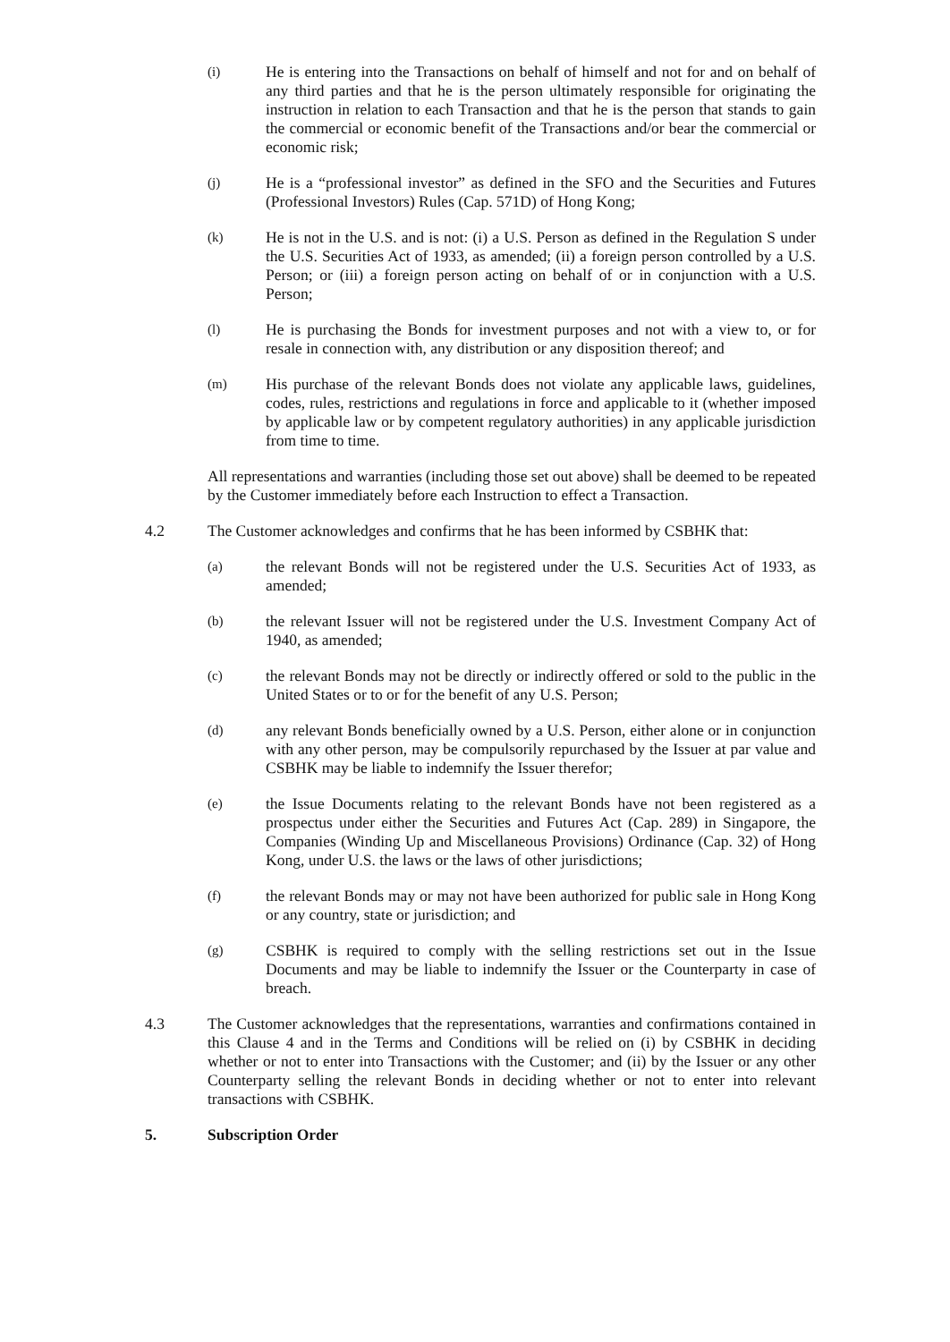(i)
He is entering into the Transactions on behalf of himself and not for and on behalf of any third parties and that he is the person ultimately responsible for originating the instruction in relation to each Transaction and that he is the person that stands to gain the commercial or economic benefit of the Transactions and/or bear the commercial or economic risk;
(j)
He is a “professional investor” as defined in the SFO and the Securities and Futures (Professional Investors) Rules (Cap. 571D) of Hong Kong;
(k)
He is not in the U.S. and is not: (i) a U.S. Person as defined in the Regulation S under the U.S. Securities Act of 1933, as amended; (ii) a foreign person controlled by a U.S. Person; or (iii) a foreign person acting on behalf of or in conjunction with a U.S. Person;
(l)
He is purchasing the Bonds for investment purposes and not with a view to, or for resale in connection with, any distribution or any disposition thereof; and
(m)
His purchase of the relevant Bonds does not violate any applicable laws, guidelines, codes, rules, restrictions and regulations in force and applicable to it (whether imposed by applicable law or by competent regulatory authorities) in any applicable jurisdiction from time to time.
All representations and warranties (including those set out above) shall be deemed to be repeated by the Customer immediately before each Instruction to effect a Transaction.
4.2 The Customer acknowledges and confirms that he has been informed by CSBHK that:
(a)
the relevant Bonds will not be registered under the U.S. Securities Act of 1933, as amended;
(b)
the relevant Issuer will not be registered under the U.S. Investment Company Act of 1940, as amended;
(c)
the relevant Bonds may not be directly or indirectly offered or sold to the public in the United States or to or for the benefit of any U.S. Person;
(d)
any relevant Bonds beneficially owned by a U.S. Person, either alone or in conjunction with any other person, may be compulsorily repurchased by the Issuer at par value and CSBHK may be liable to indemnify the Issuer therefor;
(e)
the Issue Documents relating to the relevant Bonds have not been registered as a prospectus under either the Securities and Futures Act (Cap. 289) in Singapore, the Companies (Winding Up and Miscellaneous Provisions) Ordinance (Cap. 32) of Hong Kong, under U.S. the laws or the laws of other jurisdictions;
(f)
the relevant Bonds may or may not have been authorized for public sale in Hong Kong or any country, state or jurisdiction; and
(g)
CSBHK is required to comply with the selling restrictions set out in the Issue Documents and may be liable to indemnify the Issuer or the Counterparty in case of breach.
4.3 The Customer acknowledges that the representations, warranties and confirmations contained in this Clause 4 and in the Terms and Conditions will be relied on (i) by CSBHK in deciding whether or not to enter into Transactions with the Customer; and (ii) by the Issuer or any other Counterparty selling the relevant Bonds in deciding whether or not to enter into relevant transactions with CSBHK.
5. Subscription Order